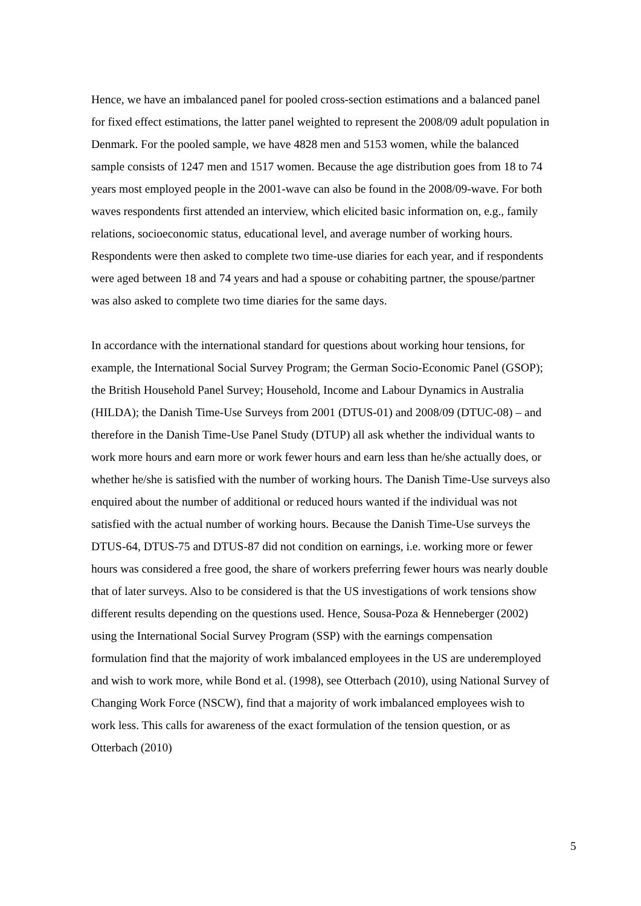Hence, we have an imbalanced panel for pooled cross-section estimations and a balanced panel for fixed effect estimations, the latter panel weighted to represent the 2008/09 adult population in Denmark. For the pooled sample, we have 4828 men and 5153 women, while the balanced sample consists of 1247 men and 1517 women. Because the age distribution goes from 18 to 74 years most employed people in the 2001-wave can also be found in the 2008/09-wave. For both waves respondents first attended an interview, which elicited basic information on, e.g., family relations, socioeconomic status, educational level, and average number of working hours. Respondents were then asked to complete two time-use diaries for each year, and if respondents were aged between 18 and 74 years and had a spouse or cohabiting partner, the spouse/partner was also asked to complete two time diaries for the same days.
In accordance with the international standard for questions about working hour tensions, for example, the International Social Survey Program; the German Socio-Economic Panel (GSOP); the British Household Panel Survey; Household, Income and Labour Dynamics in Australia (HILDA); the Danish Time-Use Surveys from 2001 (DTUS-01) and 2008/09 (DTUC-08) – and therefore in the Danish Time-Use Panel Study (DTUP) all ask whether the individual wants to work more hours and earn more or work fewer hours and earn less than he/she actually does, or whether he/she is satisfied with the number of working hours. The Danish Time-Use surveys also enquired about the number of additional or reduced hours wanted if the individual was not satisfied with the actual number of working hours. Because the Danish Time-Use surveys the DTUS-64, DTUS-75 and DTUS-87 did not condition on earnings, i.e. working more or fewer hours was considered a free good, the share of workers preferring fewer hours was nearly double that of later surveys. Also to be considered is that the US investigations of work tensions show different results depending on the questions used. Hence, Sousa-Poza & Henneberger (2002) using the International Social Survey Program (SSP) with the earnings compensation formulation find that the majority of work imbalanced employees in the US are underemployed and wish to work more, while Bond et al. (1998), see Otterbach (2010), using National Survey of Changing Work Force (NSCW), find that a majority of work imbalanced employees wish to work less. This calls for awareness of the exact formulation of the tension question, or as Otterbach (2010)
5